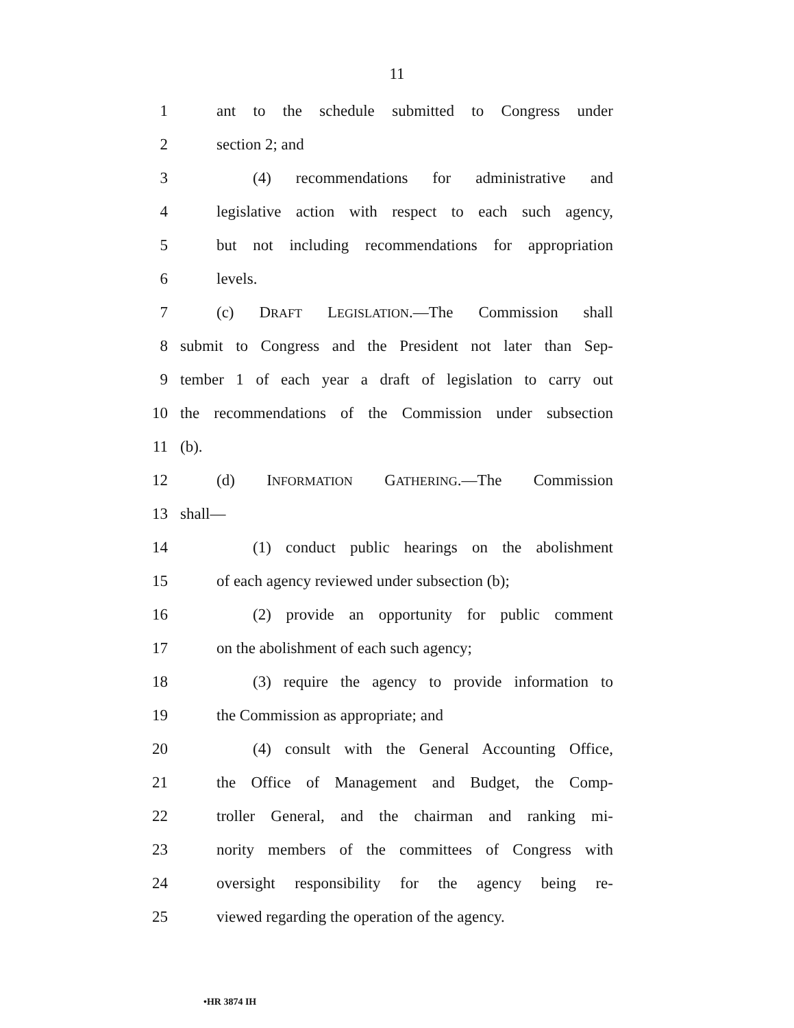11
1 ant to the schedule submitted to Congress under
2 section 2; and
3 (4) recommendations for administrative and
4 legislative action with respect to each such agency,
5 but not including recommendations for appropriation
6 levels.
7 (c) DRAFT LEGISLATION.—The Commission shall
8 submit to Congress and the President not later than Sep-
9 tember 1 of each year a draft of legislation to carry out
10 the recommendations of the Commission under subsection
11 (b).
12 (d) INFORMATION GATHERING.—The Commission
13 shall—
14 (1) conduct public hearings on the abolishment
15 of each agency reviewed under subsection (b);
16 (2) provide an opportunity for public comment
17 on the abolishment of each such agency;
18 (3) require the agency to provide information to
19 the Commission as appropriate; and
20 (4) consult with the General Accounting Office,
21 the Office of Management and Budget, the Comp-
22 troller General, and the chairman and ranking mi-
23 nority members of the committees of Congress with
24 oversight responsibility for the agency being re-
25 viewed regarding the operation of the agency.
•HR 3874 IH